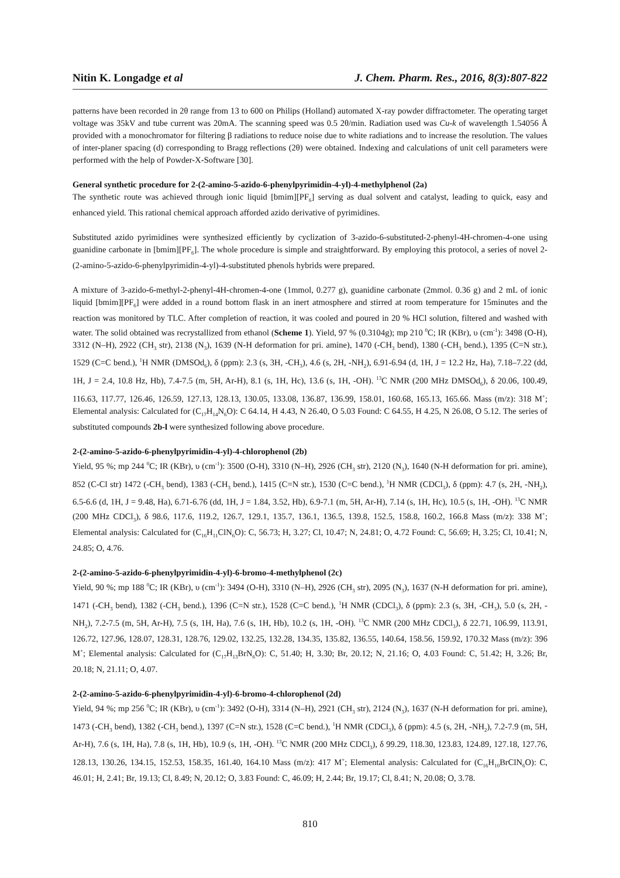Nitin K. Longadge et al J. Chem. Pharm. Res., 2016, 8(3):807-822
patterns have been recorded in 2θ range from 13 to 600 on Philips (Holland) automated X-ray powder diffractometer. The operating target voltage was 35kV and tube current was 20mA. The scanning speed was 0.5 2θ/min. Radiation used was Cu-k of wavelength 1.54056 Å provided with a monochromator for filtering β radiations to reduce noise due to white radiations and to increase the resolution. The values of inter-planer spacing (d) corresponding to Bragg reflections (2θ) were obtained. Indexing and calculations of unit cell parameters were performed with the help of Powder-X-Software [30].
General synthetic procedure for 2-(2-amino-5-azido-6-phenylpyrimidin-4-yl)-4-methylphenol (2a)
The synthetic route was achieved through ionic liquid [bmim][PF<sub>6</sub>] serving as dual solvent and catalyst, leading to quick, easy and enhanced yield. This rational chemical approach afforded azido derivative of pyrimidines.
Substituted azido pyrimidines were synthesized efficiently by cyclization of 3-azido-6-substituted-2-phenyl-4H-chromen-4-one using guanidine carbonate in [bmim][PF<sub>6</sub>]. The whole procedure is simple and straightforward. By employing this protocol, a series of novel 2-(2-amino-5-azido-6-phenylpyrimidin-4-yl)-4-substituted phenols hybrids were prepared.
A mixture of 3-azido-6-methyl-2-phenyl-4H-chromen-4-one (1mmol, 0.277 g), guanidine carbonate (2mmol. 0.36 g) and 2 mL of ionic liquid [bmim][PF<sub>6</sub>] were added in a round bottom flask in an inert atmosphere and stirred at room temperature for 15minutes and the reaction was monitored by TLC. After completion of reaction, it was cooled and poured in 20 % HCl solution, filtered and washed with water. The solid obtained was recrystallized from ethanol (Scheme 1). Yield, 97 % (0.3104g); mp 210 <sup>0</sup>C; IR (KBr), υ (cm<sup>-1</sup>): 3498 (O-H), 3312 (N–H), 2922 (CH<sub>3</sub> str), 2138 (N<sub>3</sub>), 1639 (N-H deformation for pri. amine), 1470 (-CH<sub>3</sub> bend), 1380 (-CH<sub>3</sub> bend.), 1395 (C=N str.), 1529 (C=C bend.), <sup>1</sup>H NMR (DMSOd<sub>6</sub>), δ (ppm): 2.3 (s, 3H, -CH<sub>3</sub>), 4.6 (s, 2H, -NH<sub>2</sub>), 6.91-6.94 (d, 1H, J = 12.2 Hz, Ha), 7.18–7.22 (dd, 1H, J = 2.4, 10.8 Hz, Hb), 7.4-7.5 (m, 5H, Ar-H), 8.1 (s, 1H, Hc), 13.6 (s, 1H, -OH). <sup>13</sup>C NMR (200 MHz DMSOd<sub>6</sub>), δ 20.06, 100.49, 116.63, 117.77, 126.46, 126.59, 127.13, 128.13, 130.05, 133.08, 136.87, 136.99, 158.01, 160.68, 165.13, 165.66. Mass (m/z): 318 M<sup>+</sup>; Elemental analysis: Calculated for (C<sub>17</sub>H<sub>14</sub>N<sub>6</sub>O): C 64.14, H 4.43, N 26.40, O 5.03 Found: C 64.55, H 4.25, N 26.08, O 5.12. The series of substituted compounds 2b-l were synthesized following above procedure.
2-(2-amino-5-azido-6-phenylpyrimidin-4-yl)-4-chlorophenol (2b)
Yield, 95 %; mp 244 <sup>0</sup>C; IR (KBr), υ (cm<sup>-1</sup>): 3500 (O-H), 3310 (N–H), 2926 (CH<sub>3</sub> str), 2120 (N<sub>3</sub>), 1640 (N-H deformation for pri. amine), 852 (C-Cl str) 1472 (-CH<sub>3</sub> bend), 1383 (-CH<sub>3</sub> bend.), 1415 (C=N str.), 1530 (C=C bend.), <sup>1</sup>H NMR (CDCl<sub>3</sub>), δ (ppm): 4.7 (s, 2H, -NH<sub>2</sub>), 6.5-6.6 (d, 1H, J = 9.48, Ha), 6.71-6.76 (dd, 1H, J = 1.84, 3.52, Hb), 6.9-7.1 (m, 5H, Ar-H), 7.14 (s, 1H, Hc), 10.5 (s, 1H, -OH). <sup>13</sup>C NMR (200 MHz CDCl<sub>3</sub>), δ 98.6, 117.6, 119.2, 126.7, 129.1, 135.7, 136.1, 136.5, 139.8, 152.5, 158.8, 160.2, 166.8 Mass (m/z): 338 M<sup>+</sup>; Elemental analysis: Calculated for (C<sub>16</sub>H<sub>11</sub>ClN<sub>6</sub>O): C, 56.73; H, 3.27; Cl, 10.47; N, 24.81; O, 4.72 Found: C, 56.69; H, 3.25; Cl, 10.41; N, 24.85; O, 4.76.
2-(2-amino-5-azido-6-phenylpyrimidin-4-yl)-6-bromo-4-methylphenol (2c)
Yield, 90 %; mp 188 <sup>0</sup>C; IR (KBr), υ (cm<sup>-1</sup>): 3494 (O-H), 3310 (N–H), 2926 (CH<sub>3</sub> str), 2095 (N<sub>3</sub>), 1637 (N-H deformation for pri. amine), 1471 (-CH<sub>3</sub> bend), 1382 (-CH<sub>3</sub> bend.), 1396 (C=N str.), 1528 (C=C bend.), <sup>1</sup>H NMR (CDCl<sub>3</sub>), δ (ppm): 2.3 (s, 3H, -CH<sub>3</sub>), 5.0 (s, 2H, -NH<sub>2</sub>), 7.2-7.5 (m, 5H, Ar-H), 7.5 (s, 1H, Ha), 7.6 (s, 1H, Hb), 10.2 (s, 1H, -OH). <sup>13</sup>C NMR (200 MHz CDCl<sub>3</sub>), δ 22.71, 106.99, 113.91, 126.72, 127.96, 128.07, 128.31, 128.76, 129.02, 132.25, 132.28, 134.35, 135.82, 136.55, 140.64, 158.56, 159.92, 170.32 Mass (m/z): 396 M<sup>+</sup>; Elemental analysis: Calculated for (C<sub>17</sub>H<sub>13</sub>BrN<sub>6</sub>O): C, 51.40; H, 3.30; Br, 20.12; N, 21.16; O, 4.03 Found: C, 51.42; H, 3.26; Br, 20.18; N, 21.11; O, 4.07.
2-(2-amino-5-azido-6-phenylpyrimidin-4-yl)-6-bromo-4-chlorophenol (2d)
Yield, 94 %; mp 256 <sup>0</sup>C; IR (KBr), υ (cm<sup>-1</sup>): 3492 (O-H), 3314 (N–H), 2921 (CH<sub>3</sub> str), 2124 (N<sub>3</sub>), 1637 (N-H deformation for pri. amine), 1473 (-CH<sub>3</sub> bend), 1382 (-CH<sub>3</sub> bend.), 1397 (C=N str.), 1528 (C=C bend.), <sup>1</sup>H NMR (CDCl<sub>3</sub>), δ (ppm): 4.5 (s, 2H, -NH<sub>2</sub>), 7.2-7.9 (m, 5H, Ar-H), 7.6 (s, 1H, Ha), 7.8 (s, 1H, Hb), 10.9 (s, 1H, -OH). <sup>13</sup>C NMR (200 MHz CDCl<sub>3</sub>), δ 99.29, 118.30, 123.83, 124.89, 127.18, 127.76, 128.13, 130.26, 134.15, 152.53, 158.35, 161.40, 164.10 Mass (m/z): 417 M<sup>+</sup>; Elemental analysis: Calculated for (C<sub>16</sub>H<sub>10</sub>BrClN<sub>6</sub>O): C, 46.01; H, 2.41; Br, 19.13; Cl, 8.49; N, 20.12; O, 3.83 Found: C, 46.09; H, 2.44; Br, 19.17; Cl, 8.41; N, 20.08; O, 3.78.
810